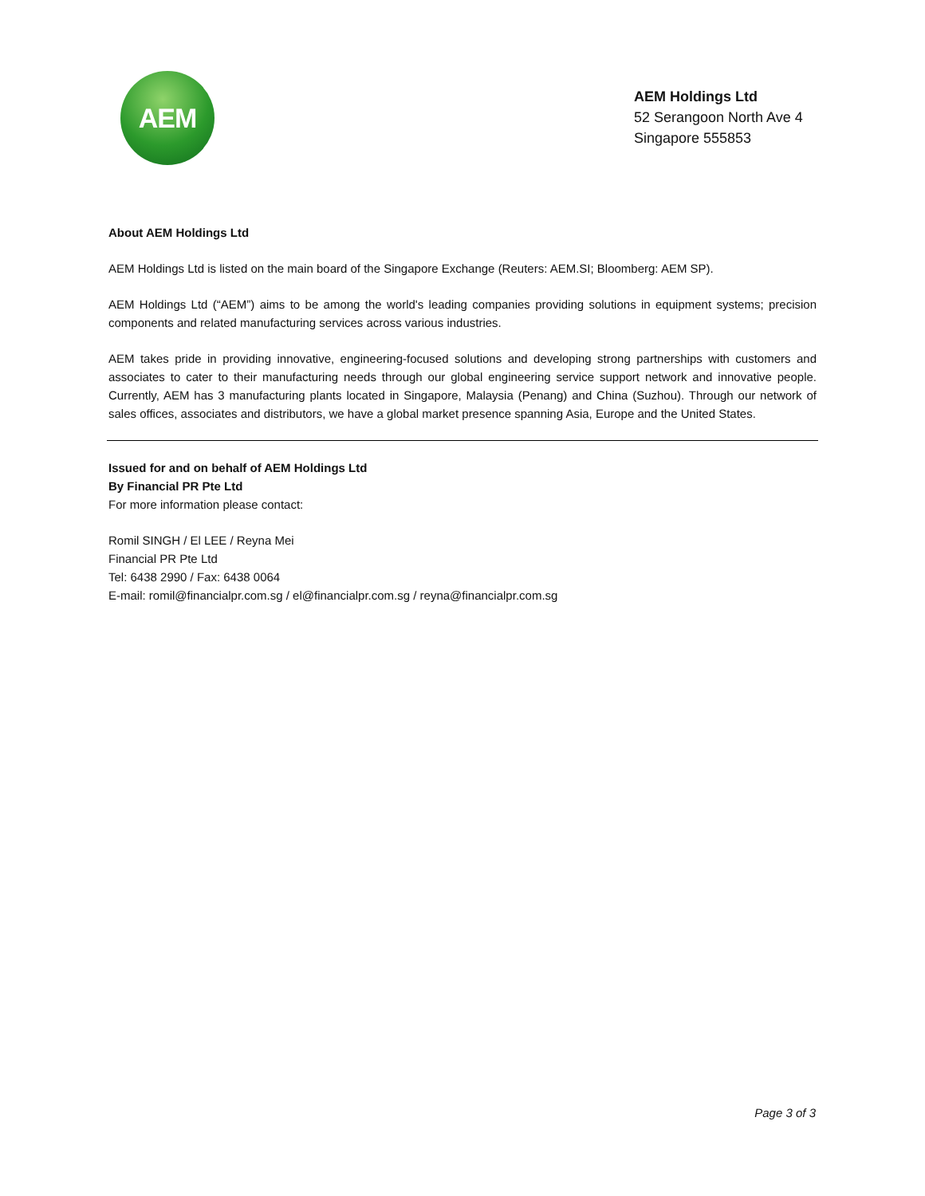AEM
AEM Holdings Ltd
52 Serangoon North Ave 4
Singapore 555853
About AEM Holdings Ltd
AEM Holdings Ltd is listed on the main board of the Singapore Exchange (Reuters: AEM.SI; Bloomberg: AEM SP).
AEM Holdings Ltd (“AEM”) aims to be among the world's leading companies providing solutions in equipment systems; precision components and related manufacturing services across various industries.
AEM takes pride in providing innovative, engineering-focused solutions and developing strong partnerships with customers and associates to cater to their manufacturing needs through our global engineering service support network and innovative people. Currently, AEM has 3 manufacturing plants located in Singapore, Malaysia (Penang) and China (Suzhou). Through our network of sales offices, associates and distributors, we have a global market presence spanning Asia, Europe and the United States.
Issued for and on behalf of AEM Holdings Ltd
By Financial PR Pte Ltd
For more information please contact:
Romil SINGH / El LEE / Reyna Mei
Financial PR Pte Ltd
Tel: 6438 2990 / Fax: 6438 0064
E-mail: romil@financialpr.com.sg / el@financialpr.com.sg / reyna@financialpr.com.sg
Page 3 of 3